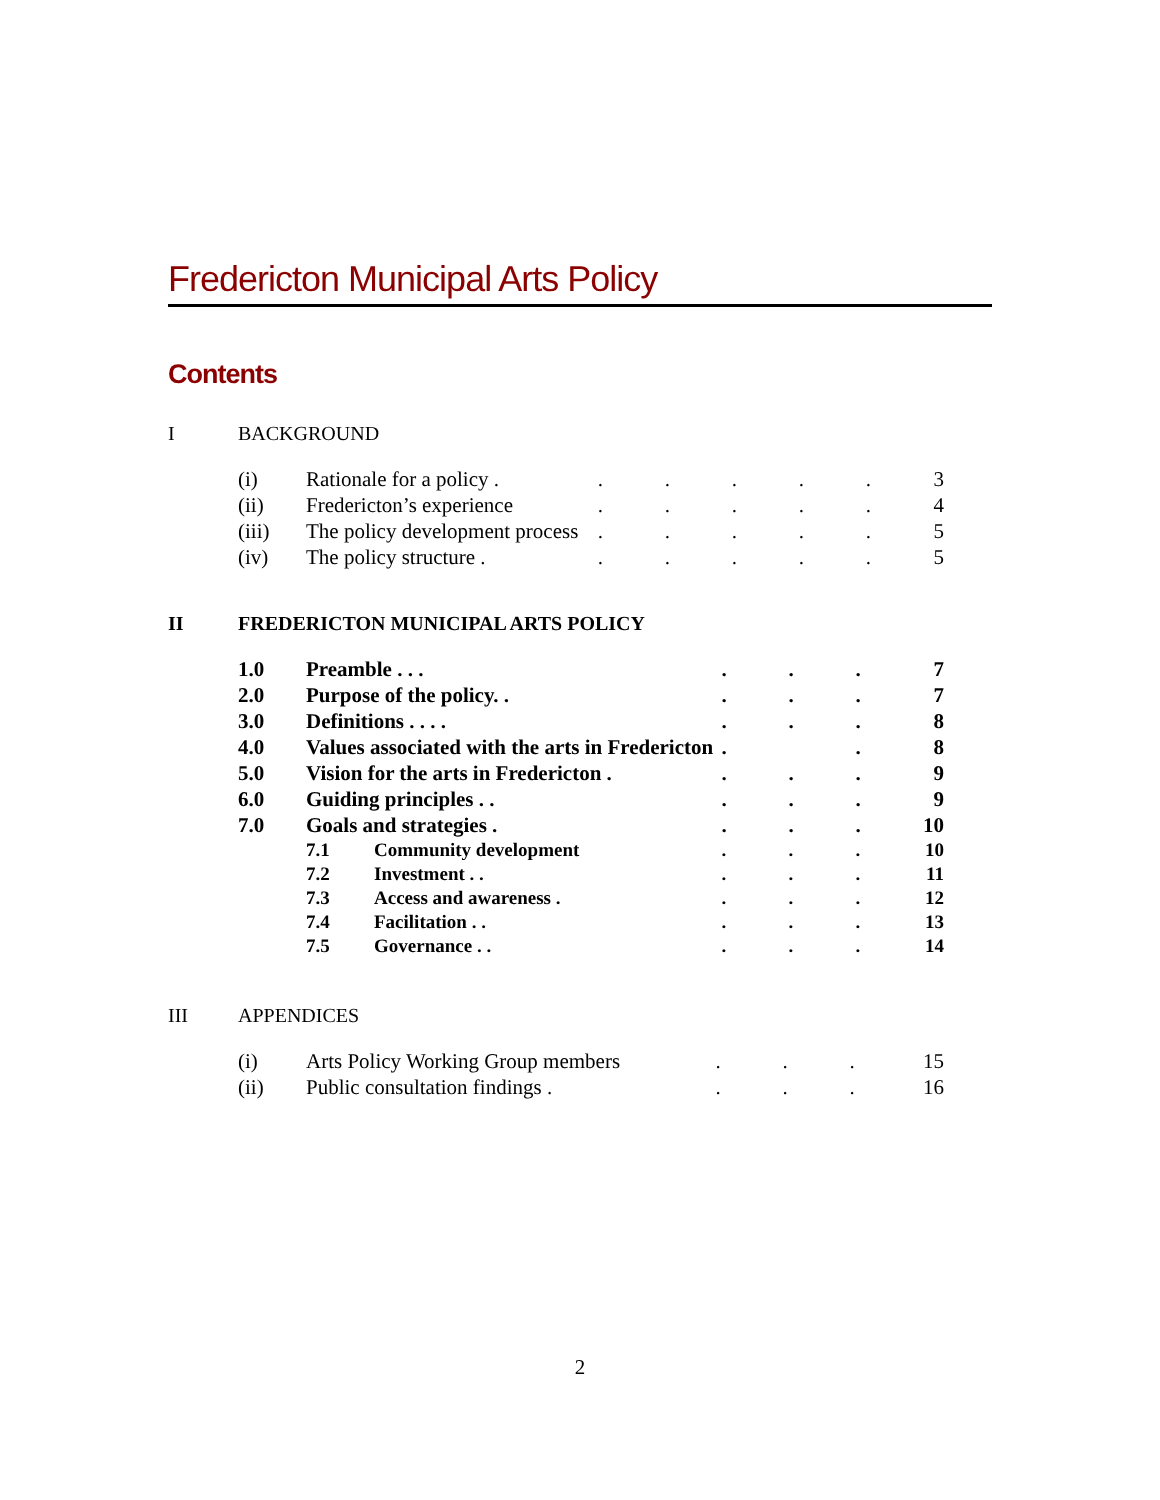Fredericton Municipal Arts Policy
Contents
| I | BACKGROUND |
| (i) | Rationale for a policy . | . | . | . | . | . | 3 |
| (ii) | Fredericton’s experience | . | . | . | . | . | 4 |
| (iii) | The policy development process | . | . | . | . | . | 5 |
| (iv) | The policy structure . | . | . | . | . | . | 5 |
| II | FREDERICTON MUNICIPAL ARTS POLICY |
| 1.0 | Preamble . . . | | . | . | . | 7 |
| 2.0 | Purpose of the policy. . | | . | . | . | 7 |
| 3.0 | Definitions . . . . | | . | . | . | 8 |
| 4.0 | Values associated with the arts in Fredericton | | . | | . | 8 |
| 5.0 | Vision for the arts in Fredericton . | | . | . | . | 9 |
| 6.0 | Guiding principles . . | | . | . | . | 9 |
| 7.0 | Goals and strategies . | | . | . | . | 10 |
| | 7.1 | Community development | . | . | . | 10 |
| | 7.2 | Investment . . | . | . | . | 11 |
| | 7.3 | Access and awareness . | . | . | . | 12 |
| | 7.4 | Facilitation . . | . | . | . | 13 |
| | 7.5 | Governance . . | . | . | . | 14 |
| III | APPENDICES |
| (i) | Arts Policy Working Group members | . | . | . | 15 |
| (ii) | Public consultation findings . | . | . | . | 16 |
2